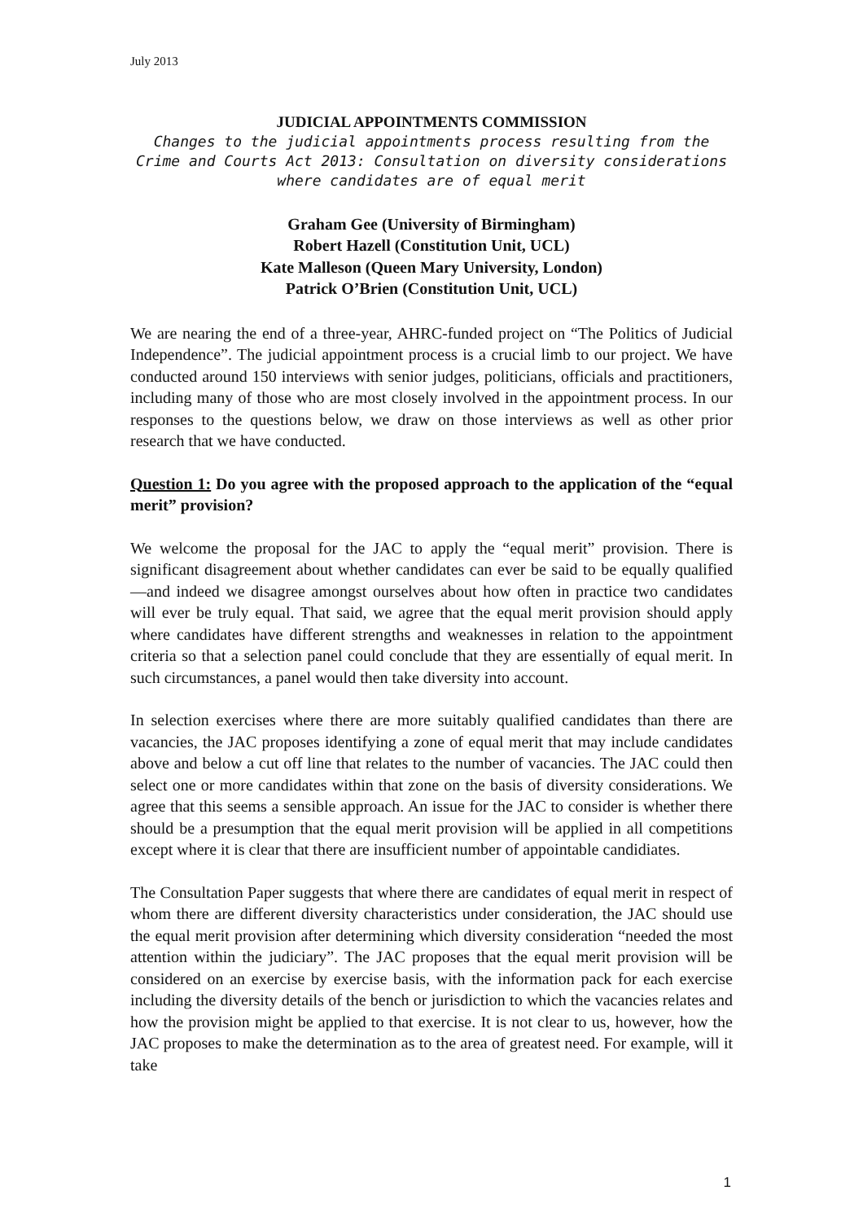July 2013
JUDICIAL APPOINTMENTS COMMISSION
Changes to the judicial appointments process resulting from the Crime and Courts Act 2013: Consultation on diversity considerations where candidates are of equal merit
Graham Gee (University of Birmingham)
Robert Hazell (Constitution Unit, UCL)
Kate Malleson (Queen Mary University, London)
Patrick O’Brien (Constitution Unit, UCL)
We are nearing the end of a three-year, AHRC-funded project on “The Politics of Judicial Independence”. The judicial appointment process is a crucial limb to our project. We have conducted around 150 interviews with senior judges, politicians, officials and practitioners, including many of those who are most closely involved in the appointment process. In our responses to the questions below, we draw on those interviews as well as other prior research that we have conducted.
Question 1: Do you agree with the proposed approach to the application of the “equal merit” provision?
We welcome the proposal for the JAC to apply the “equal merit” provision. There is significant disagreement about whether candidates can ever be said to be equally qualified—and indeed we disagree amongst ourselves about how often in practice two candidates will ever be truly equal. That said, we agree that the equal merit provision should apply where candidates have different strengths and weaknesses in relation to the appointment criteria so that a selection panel could conclude that they are essentially of equal merit. In such circumstances, a panel would then take diversity into account.
In selection exercises where there are more suitably qualified candidates than there are vacancies, the JAC proposes identifying a zone of equal merit that may include candidates above and below a cut off line that relates to the number of vacancies. The JAC could then select one or more candidates within that zone on the basis of diversity considerations. We agree that this seems a sensible approach. An issue for the JAC to consider is whether there should be a presumption that the equal merit provision will be applied in all competitions except where it is clear that there are insufficient number of appointable candidiates.
The Consultation Paper suggests that where there are candidates of equal merit in respect of whom there are different diversity characteristics under consideration, the JAC should use the equal merit provision after determining which diversity consideration “needed the most attention within the judiciary”. The JAC proposes that the equal merit provision will be considered on an exercise by exercise basis, with the information pack for each exercise including the diversity details of the bench or jurisdiction to which the vacancies relates and how the provision might be applied to that exercise. It is not clear to us, however, how the JAC proposes to make the determination as to the area of greatest need. For example, will it take
1